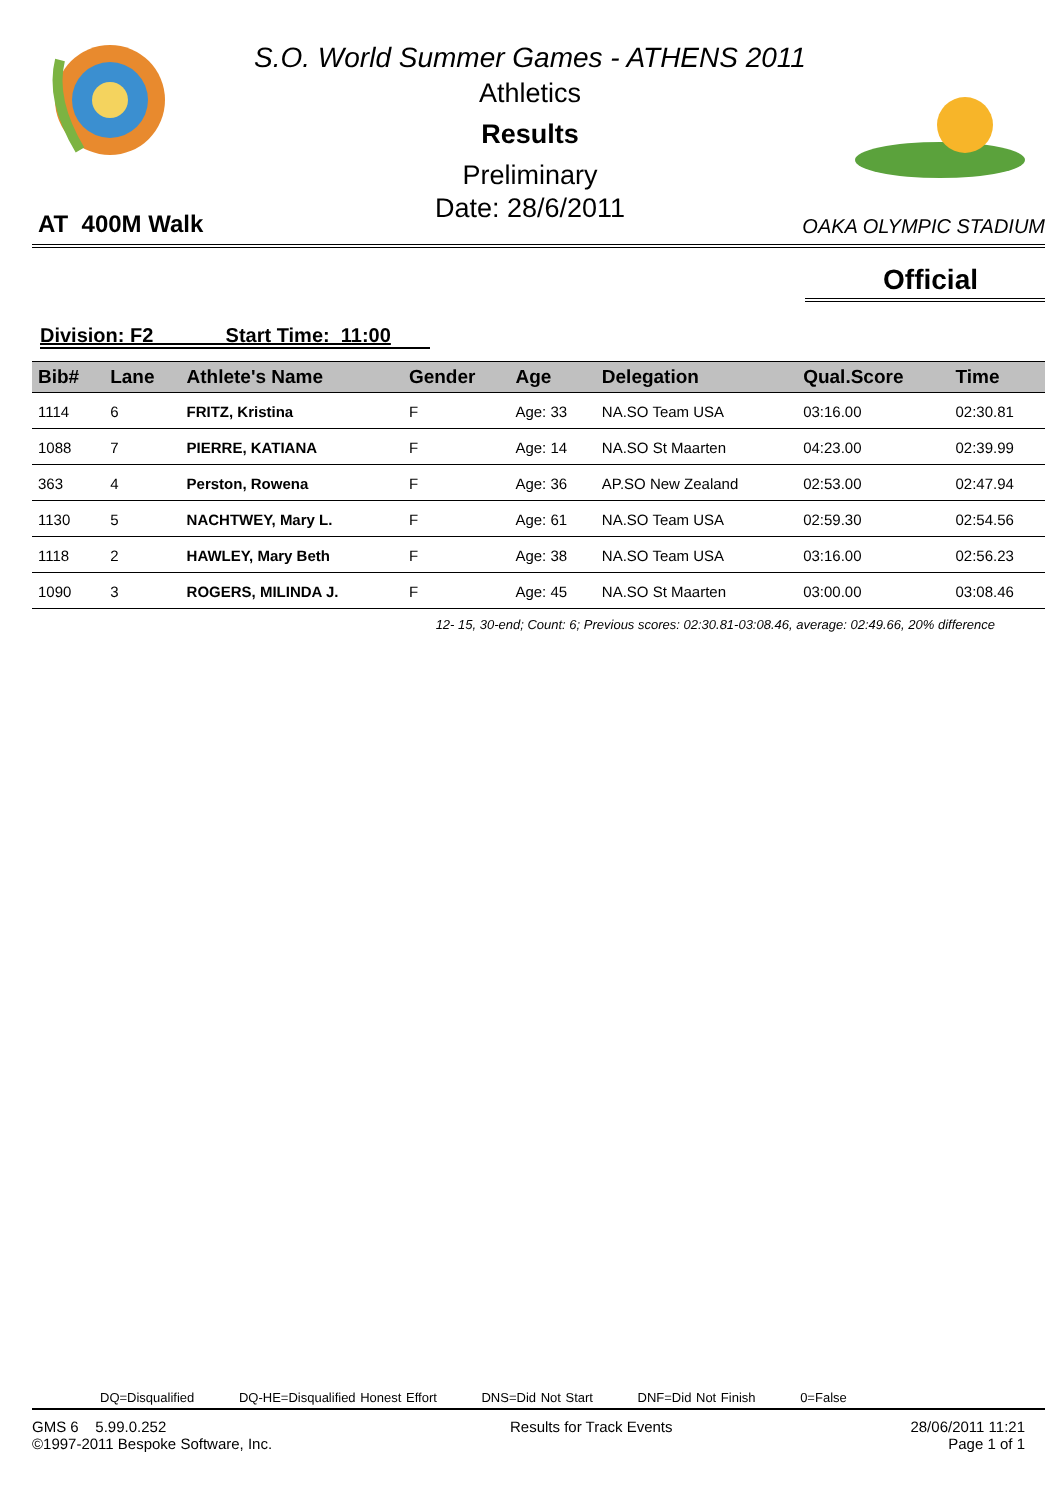S.O. World Summer Games - ATHENS 2011
Athletics
Results
Preliminary
Date: 28/6/2011
AT 400M Walk
OAKA OLYMPIC STADIUM
Official
Division: F2 Start Time: 11:00
| Bib# | Lane | Athlete's Name | Gender | Age | Delegation | Qual.Score | Time |
| --- | --- | --- | --- | --- | --- | --- | --- |
| 1114 | 6 | FRITZ, Kristina | F | Age: 33 | NA.SO Team USA | 03:16.00 | 02:30.81 |
| 1088 | 7 | PIERRE, KATIANA | F | Age: 14 | NA.SO St Maarten | 04:23.00 | 02:39.99 |
| 363 | 4 | Perston, Rowena | F | Age: 36 | AP.SO New Zealand | 02:53.00 | 02:47.94 |
| 1130 | 5 | NACHTWEY, Mary L. | F | Age: 61 | NA.SO Team USA | 02:59.30 | 02:54.56 |
| 1118 | 2 | HAWLEY, Mary Beth | F | Age: 38 | NA.SO Team USA | 03:16.00 | 02:56.23 |
| 1090 | 3 | ROGERS, MILINDA J. | F | Age: 45 | NA.SO St Maarten | 03:00.00 | 03:08.46 |
12- 15, 30-end; Count: 6; Previous scores: 02:30.81-03:08.46, average: 02:49.66, 20% difference
DQ=Disqualified DQ-HE=Disqualified Honest Effort DNS=Did Not Start DNF=Did Not Finish 0=False
GMS 6 5.99.0.252
©1997-2011 Bespoke Software, Inc.
Results for Track Events 28/06/2011 11:21
Page 1 of 1